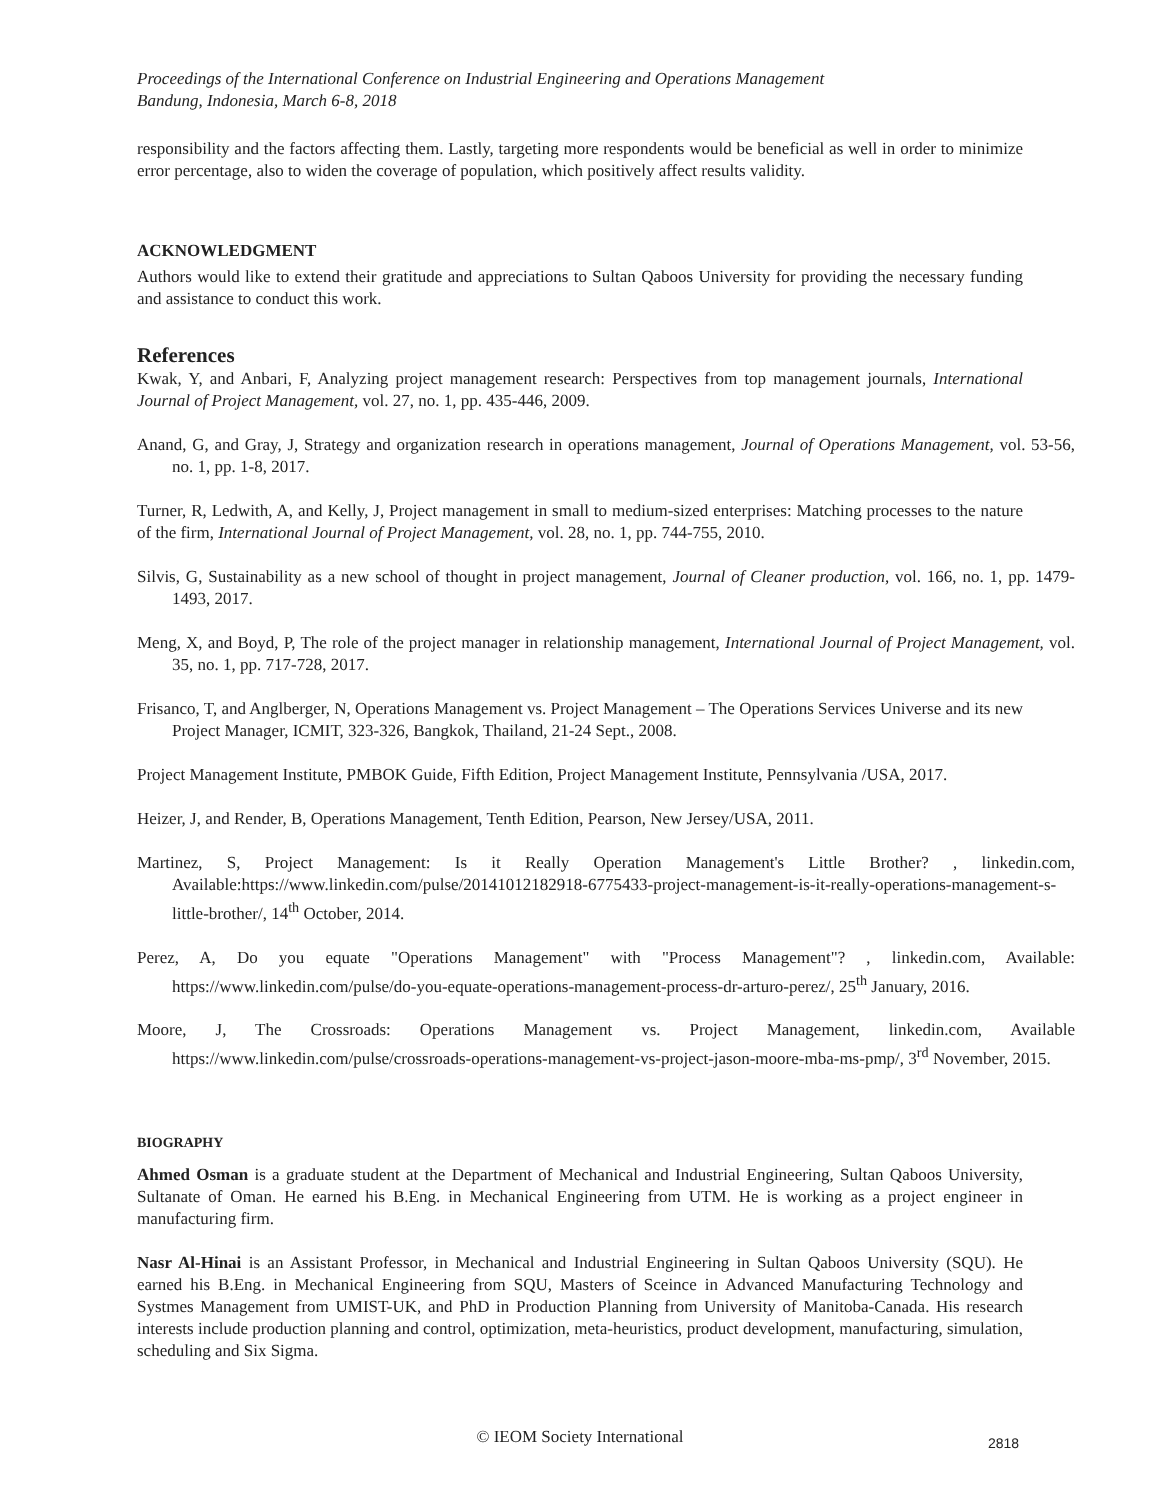Proceedings of the International Conference on Industrial Engineering and Operations Management
Bandung, Indonesia, March 6-8, 2018
responsibility and the factors affecting them. Lastly, targeting more respondents would be beneficial as well in order to minimize error percentage, also to widen the coverage of population, which positively affect results validity.
ACKNOWLEDGMENT
Authors would like to extend their gratitude and appreciations to Sultan Qaboos University for providing the necessary funding and assistance to conduct this work.
References
Kwak, Y, and Anbari, F, Analyzing project management research: Perspectives from top management journals, International Journal of Project Management, vol. 27, no. 1, pp. 435-446, 2009.
Anand, G, and Gray, J, Strategy and organization research in operations management, Journal of Operations Management, vol. 53-56, no. 1, pp. 1-8, 2017.
Turner, R, Ledwith, A, and Kelly, J, Project management in small to medium-sized enterprises: Matching processes to the nature of the firm, International Journal of Project Management, vol. 28, no. 1, pp. 744-755, 2010.
Silvis, G, Sustainability as a new school of thought in project management, Journal of Cleaner production, vol. 166, no. 1, pp. 1479-1493, 2017.
Meng, X, and Boyd, P, The role of the project manager in relationship management, International Journal of Project Management, vol. 35, no. 1, pp. 717-728, 2017.
Frisanco, T, and Anglberger, N, Operations Management vs. Project Management – The Operations Services Universe and its new Project Manager, ICMIT, 323-326, Bangkok, Thailand, 21-24 Sept., 2008.
Project Management Institute, PMBOK Guide, Fifth Edition, Project Management Institute, Pennsylvania /USA, 2017.
Heizer, J, and Render, B, Operations Management, Tenth Edition, Pearson, New Jersey/USA, 2011.
Martinez, S, Project Management: Is it Really Operation Management's Little Brother? , linkedin.com, Available:https://www.linkedin.com/pulse/20141012182918-6775433-project-management-is-it-really-operations-management-s-little-brother/, 14<sup>th</sup> October, 2014.
Perez, A, Do you equate "Operations Management" with "Process Management"? , linkedin.com, Available: https://www.linkedin.com/pulse/do-you-equate-operations-management-process-dr-arturo-perez/, 25<sup>th</sup> January, 2016.
Moore, J, The Crossroads: Operations Management vs. Project Management, linkedin.com, Available https://www.linkedin.com/pulse/crossroads-operations-management-vs-project-jason-moore-mba-ms-pmp/, 3<sup>rd</sup> November, 2015.
BIOGRAPHY
Ahmed Osman is a graduate student at the Department of Mechanical and Industrial Engineering, Sultan Qaboos University, Sultanate of Oman. He earned his B.Eng. in Mechanical Engineering from UTM. He is working as a project engineer in manufacturing firm.
Nasr Al-Hinai is an Assistant Professor, in Mechanical and Industrial Engineering in Sultan Qaboos University (SQU). He earned his B.Eng. in Mechanical Engineering from SQU, Masters of Sceince in Advanced Manufacturing Technology and Systmes Management from UMIST-UK, and PhD in Production Planning from University of Manitoba-Canada. His research interests include production planning and control, optimization, meta-heuristics, product development, manufacturing, simulation, scheduling and Six Sigma.
© IEOM Society International 2818